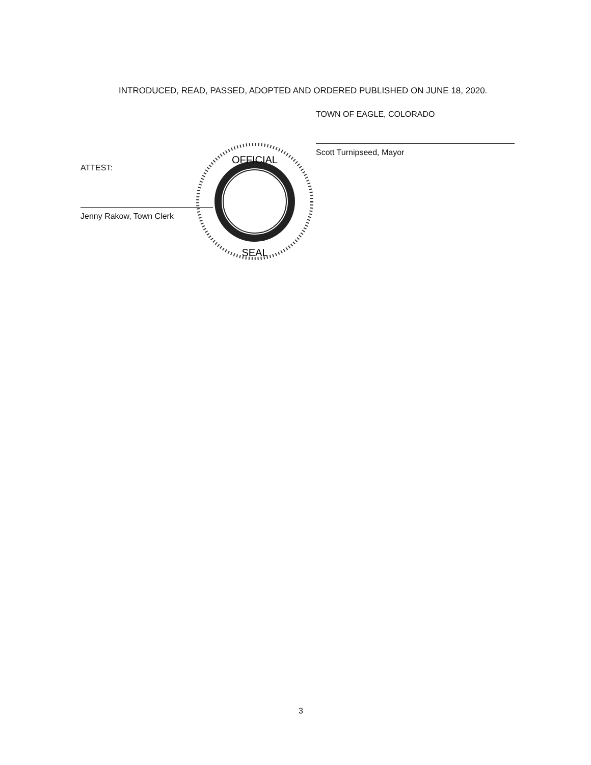INTRODUCED, READ, PASSED, ADOPTED AND ORDERED PUBLISHED ON JUNE 18, 2020.
TOWN OF EAGLE, COLORADO
Scott Turnipseed, Mayor
ATTEST:
Jenny Rakow, Town Clerk
OFFICIAL
SEAL
3